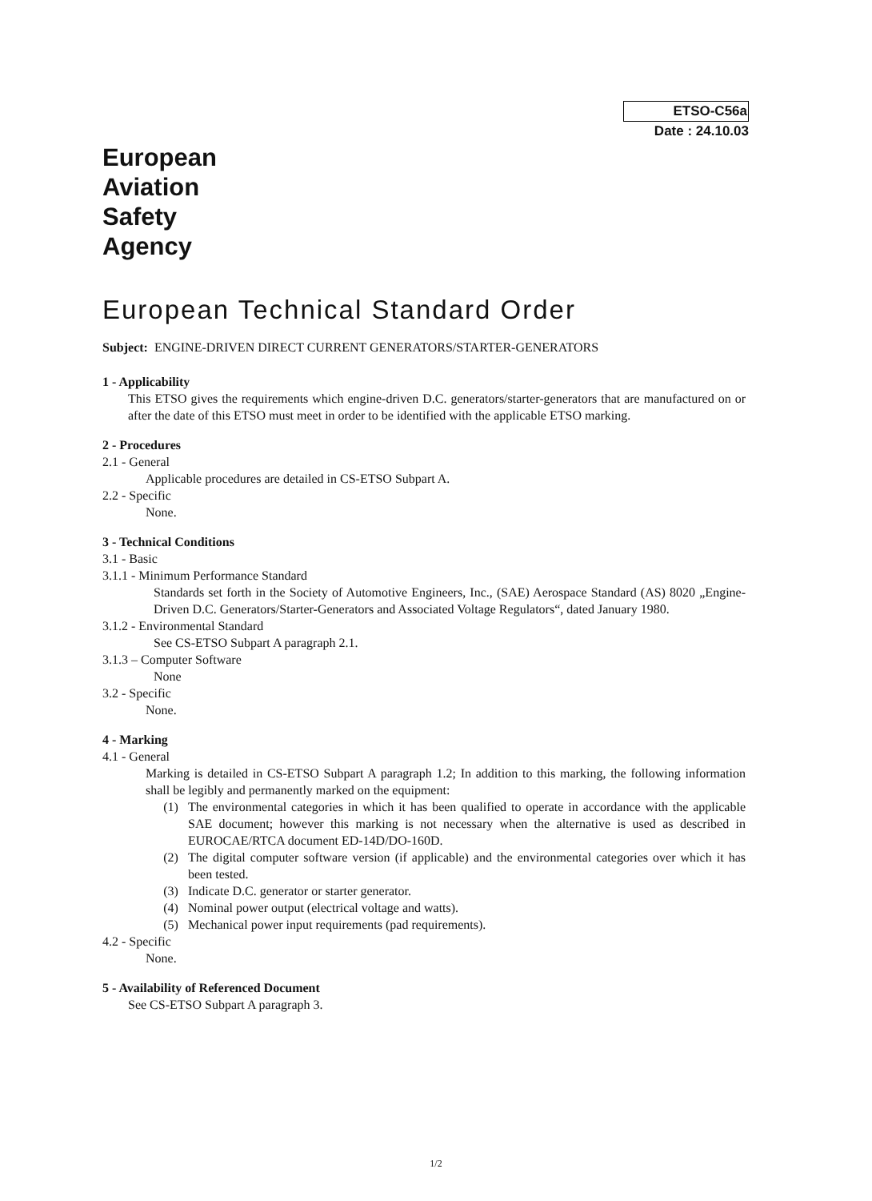ETSO-C56a
Date : 24.10.03
European
Aviation
Safety
Agency
European Technical Standard Order
Subject: ENGINE-DRIVEN DIRECT CURRENT GENERATORS/STARTER-GENERATORS
1 - Applicability
This ETSO gives the requirements which engine-driven D.C. generators/starter-generators that are manufactured on or after the date of this ETSO must meet in order to be identified with the applicable ETSO marking.
2 - Procedures
2.1 - General
Applicable procedures are detailed in CS-ETSO Subpart A.
2.2 - Specific
None.
3 - Technical Conditions
3.1 - Basic
3.1.1 - Minimum Performance Standard
Standards set forth in the Society of Automotive Engineers, Inc., (SAE) Aerospace Standard (AS) 8020 „Engine-Driven D.C. Generators/Starter-Generators and Associated Voltage Regulators“, dated January 1980.
3.1.2 - Environmental Standard
See CS-ETSO Subpart A paragraph 2.1.
3.1.3 – Computer Software
None
3.2 - Specific
None.
4 - Marking
4.1 - General
Marking is detailed in CS-ETSO Subpart A paragraph 1.2; In addition to this marking, the following information shall be legibly and permanently marked on the equipment:
(1) The environmental categories in which it has been qualified to operate in accordance with the applicable SAE document; however this marking is not necessary when the alternative is used as described in EUROCAE/RTCA document ED-14D/DO-160D.
(2) The digital computer software version (if applicable) and the environmental categories over which it has been tested.
(3) Indicate D.C. generator or starter generator.
(4) Nominal power output (electrical voltage and watts).
(5) Mechanical power input requirements (pad requirements).
4.2 - Specific
None.
5 - Availability of Referenced Document
See CS-ETSO Subpart A paragraph 3.
1/2